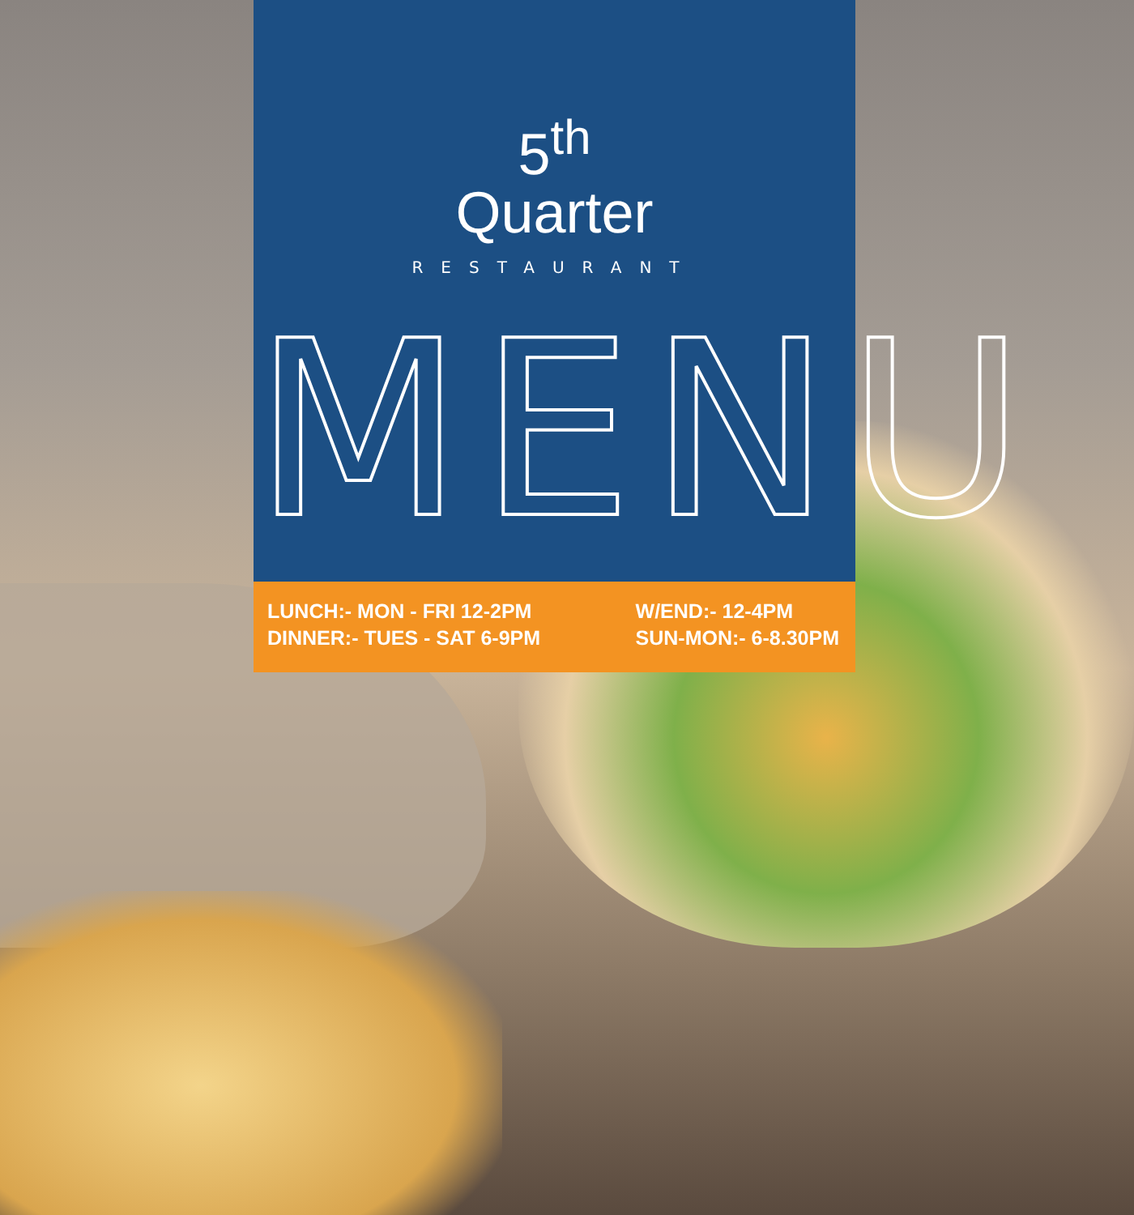5<sup>th</sup>
Quarter
RESTAURANT
MENU
LUNCH:- MON - FRI 12-2PM
DINNER:- TUES - SAT 6-9PM
W/END:- 12-4PM
SUN-MON:- 6-8.30PM